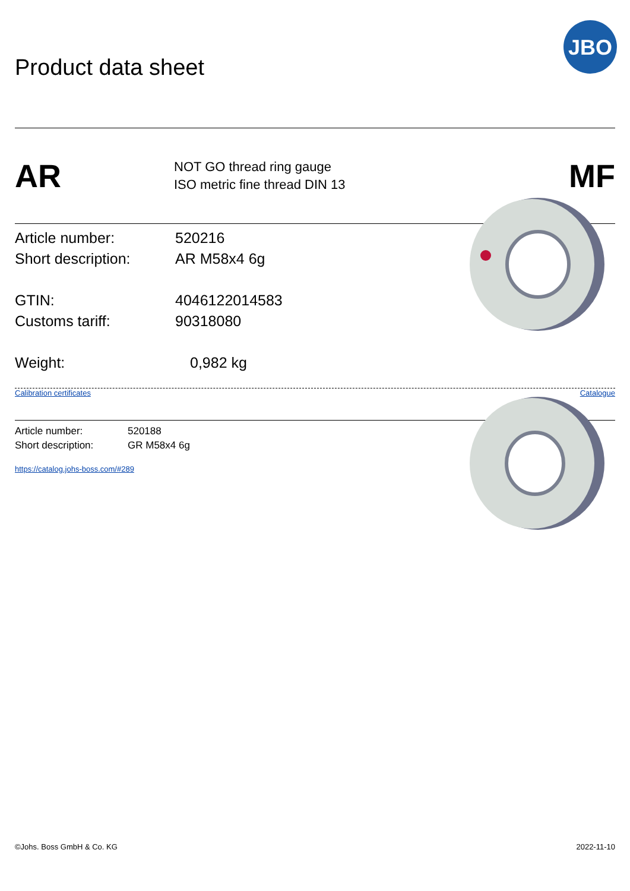Product data sheet
JBO
AR
NOT GO thread ring gauge
ISO metric fine thread DIN 13
MF
Article number: 520216
Short description: AR M58x4 6g
GTIN: 4046122014583
Customs tariff: 90318080
Weight: 0,982 kg
Calibration certificates Catalogue
Article number: 520188
Short description: GR M58x4 6g
https://catalog.johs-boss.com/#289
©Johs. Boss GmbH & Co. KG 2022-11-10